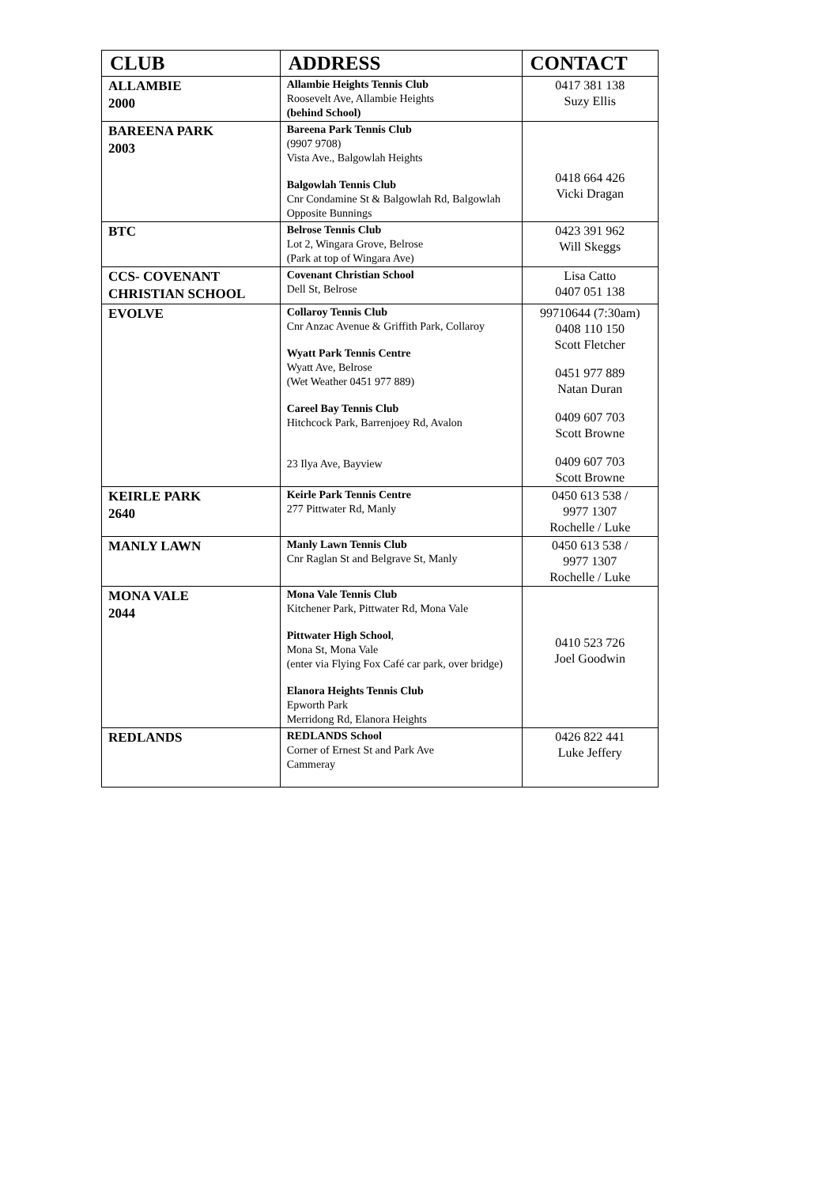| CLUB | ADDRESS | CONTACT |
| --- | --- | --- |
| ALLAMBIE 2000 | Allambie Heights Tennis Club Roosevelt Ave, Allambie Heights (behind School) | 0417 381 138 Suzy Ellis |
| BAREENA PARK 2003 | Bareena Park Tennis Club (9907 9708) Vista Ave., Balgowlah Heights Balgowlah Tennis Club Cnr Condamine St & Balgowlah Rd, Balgowlah Opposite Bunnings | 0418 664 426 Vicki Dragan |
| BTC | Belrose Tennis Club Lot 2, Wingara Grove, Belrose (Park at top of Wingara Ave) | 0423 391 962 Will Skeggs |
| CCS- COVENANT CHRISTIAN SCHOOL | Covenant Christian School Dell St, Belrose | Lisa Catto 0407 051 138 |
| EVOLVE | Collaroy Tennis Club Cnr Anzac Avenue & Griffith Park, Collaroy Wyatt Park Tennis Centre Wyatt Ave, Belrose (Wet Weather 0451 977 889) Careel Bay Tennis Club Hitchcock Park, Barrenjoey Rd, Avalon 23 Ilya Ave, Bayview | 99710644 (7:30am) 0408 110 150 Scott Fletcher 0451 977 889 Natan Duran 0409 607 703 Scott Browne 0409 607 703 Scott Browne |
| KEIRLE PARK 2640 | Keirle Park Tennis Centre 277 Pittwater Rd, Manly | 0450 613 538 / 9977 1307 Rochelle / Luke |
| MANLY LAWN | Manly Lawn Tennis Club Cnr Raglan St and Belgrave St, Manly | 0450 613 538 / 9977 1307 Rochelle / Luke |
| MONA VALE 2044 | Mona Vale Tennis Club Kitchener Park, Pittwater Rd, Mona Vale Pittwater High School , Mona St, Mona Vale (enter via Flying Fox Café car park, over bridge) Elanora Heights Tennis Club Epworth Park Merridong Rd, Elanora Heights | 0410 523 726 Joel Goodwin |
| REDLANDS | REDLANDS School Corner of Ernest St and Park Ave Cammeray | 0426 822 441 Luke Jeffery |